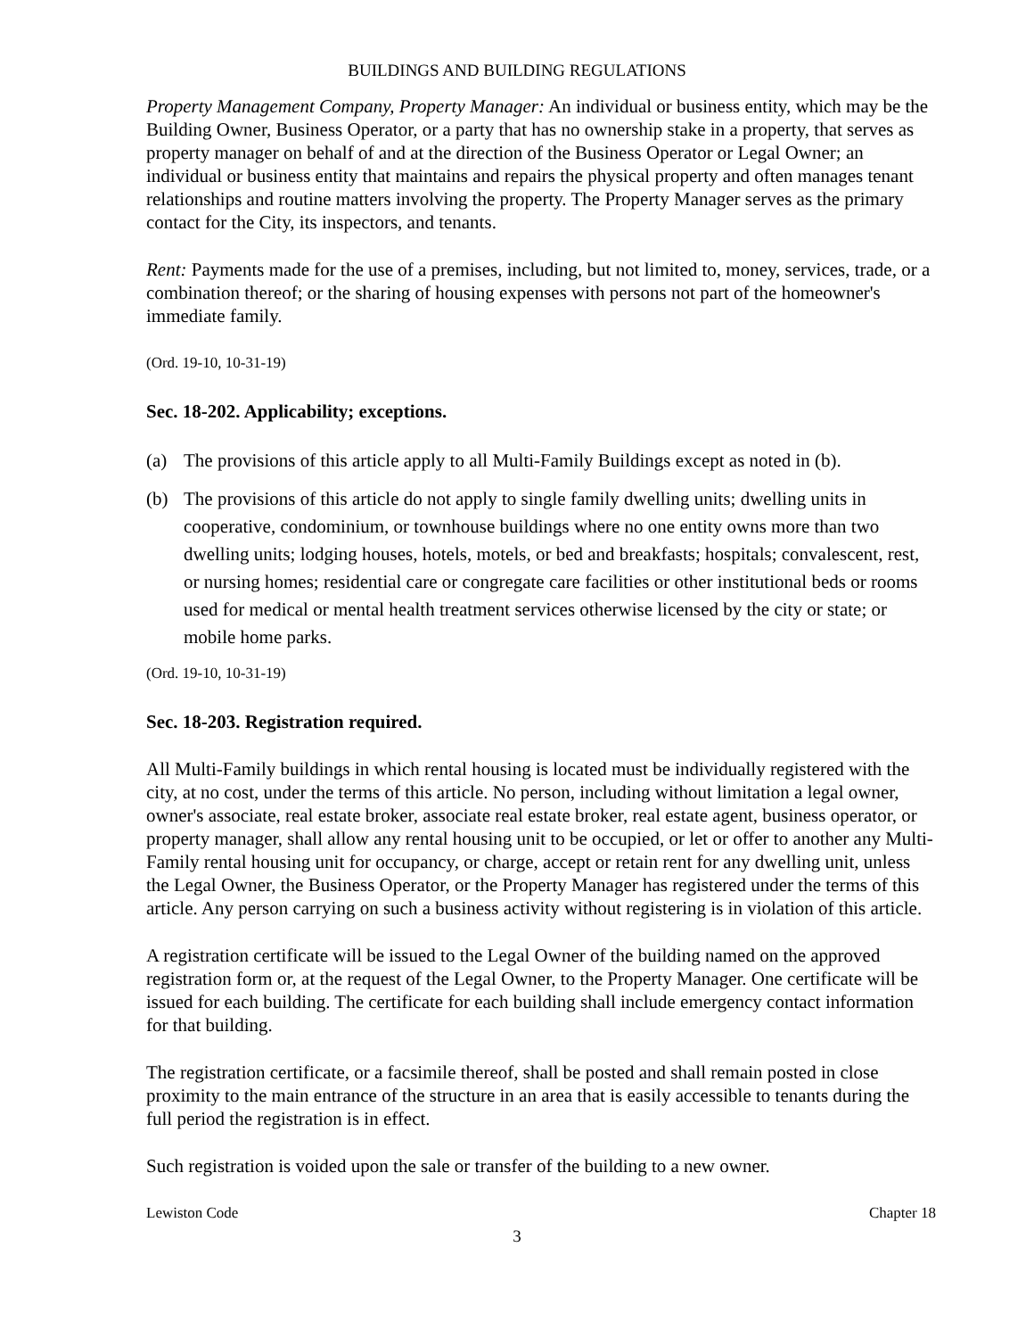BUILDINGS AND BUILDING REGULATIONS
Property Management Company, Property Manager: An individual or business entity, which may be the Building Owner, Business Operator, or a party that has no ownership stake in a property, that serves as property manager on behalf of and at the direction of the Business Operator or Legal Owner; an individual or business entity that maintains and repairs the physical property and often manages tenant relationships and routine matters involving the property. The Property Manager serves as the primary contact for the City, its inspectors, and tenants.
Rent: Payments made for the use of a premises, including, but not limited to, money, services, trade, or a combination thereof; or the sharing of housing expenses with persons not part of the homeowner's immediate family.
(Ord. 19-10, 10-31-19)
Sec. 18-202. Applicability; exceptions.
(a) The provisions of this article apply to all Multi-Family Buildings except as noted in (b).
(b) The provisions of this article do not apply to single family dwelling units; dwelling units in cooperative, condominium, or townhouse buildings where no one entity owns more than two dwelling units; lodging houses, hotels, motels, or bed and breakfasts; hospitals; convalescent, rest, or nursing homes; residential care or congregate care facilities or other institutional beds or rooms used for medical or mental health treatment services otherwise licensed by the city or state; or mobile home parks.
(Ord. 19-10, 10-31-19)
Sec. 18-203. Registration required.
All Multi-Family buildings in which rental housing is located must be individually registered with the city, at no cost, under the terms of this article. No person, including without limitation a legal owner, owner's associate, real estate broker, associate real estate broker, real estate agent, business operator, or property manager, shall allow any rental housing unit to be occupied, or let or offer to another any Multi-Family rental housing unit for occupancy, or charge, accept or retain rent for any dwelling unit, unless the Legal Owner, the Business Operator, or the Property Manager has registered under the terms of this article. Any person carrying on such a business activity without registering is in violation of this article.
A registration certificate will be issued to the Legal Owner of the building named on the approved registration form or, at the request of the Legal Owner, to the Property Manager. One certificate will be issued for each building. The certificate for each building shall include emergency contact information for that building.
The registration certificate, or a facsimile thereof, shall be posted and shall remain posted in close proximity to the main entrance of the structure in an area that is easily accessible to tenants during the full period the registration is in effect.
Such registration is voided upon the sale or transfer of the building to a new owner.
Lewiston Code Chapter 18
3